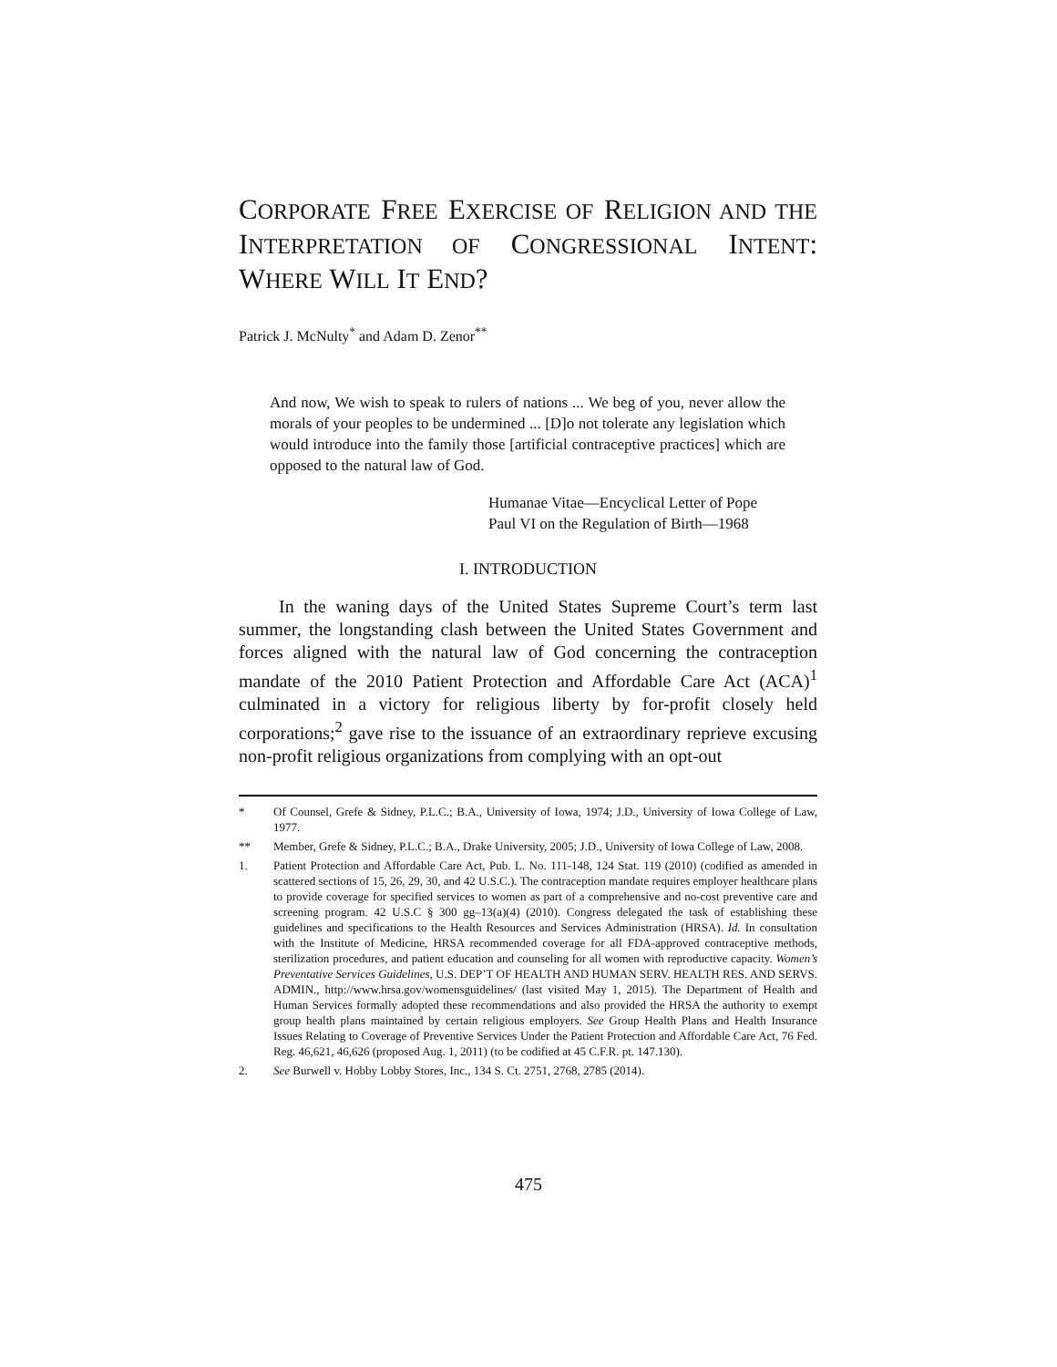CORPORATE FREE EXERCISE OF RELIGION AND THE INTERPRETATION OF CONGRESSIONAL INTENT: WHERE WILL IT END?
Patrick J. McNulty<sup>*</sup> and Adam D. Zenor<sup>**</sup>
And now, We wish to speak to rulers of nations ... We beg of you, never allow the morals of your peoples to be undermined ... [D]o not tolerate any legislation which would introduce into the family those [artificial contraceptive practices] which are opposed to the natural law of God.
Humanae Vitae—Encyclical Letter of Pope
Paul VI on the Regulation of Birth—1968
I. INTRODUCTION
In the waning days of the United States Supreme Court’s term last summer, the longstanding clash between the United States Government and forces aligned with the natural law of God concerning the contraception mandate of the 2010 Patient Protection and Affordable Care Act (ACA)<sup>1</sup> culminated in a victory for religious liberty by for-profit closely held corporations;<sup>2</sup> gave rise to the issuance of an extraordinary reprieve excusing non-profit religious organizations from complying with an opt-out
* Of Counsel, Grefe & Sidney, P.L.C.; B.A., University of Iowa, 1974; J.D., University of Iowa College of Law, 1977.
** Member, Grefe & Sidney, P.L.C.; B.A., Drake University, 2005; J.D., University of Iowa College of Law, 2008.
1. Patient Protection and Affordable Care Act, Pub. L. No. 111-148, 124 Stat. 119 (2010) (codified as amended in scattered sections of 15, 26, 29, 30, and 42 U.S.C.). The contraception mandate requires employer healthcare plans to provide coverage for specified services to women as part of a comprehensive and no-cost preventive care and screening program. 42 U.S.C § 300 gg–13(a)(4) (2010). Congress delegated the task of establishing these guidelines and specifications to the Health Resources and Services Administration (HRSA). Id. In consultation with the Institute of Medicine, HRSA recommended coverage for all FDA-approved contraceptive methods, sterilization procedures, and patient education and counseling for all women with reproductive capacity. Women’s Preventative Services Guidelines, U.S. DEP’T OF HEALTH AND HUMAN SERV. HEALTH RES. AND SERVS. ADMIN., http://www.hrsa.gov/womensguidelines/ (last visited May 1, 2015). The Department of Health and Human Services formally adopted these recommendations and also provided the HRSA the authority to exempt group health plans maintained by certain religious employers. See Group Health Plans and Health Insurance Issues Relating to Coverage of Preventive Services Under the Patient Protection and Affordable Care Act, 76 Fed. Reg. 46,621, 46,626 (proposed Aug. 1, 2011) (to be codified at 45 C.F.R. pt. 147.130).
2. See Burwell v. Hobby Lobby Stores, Inc., 134 S. Ct. 2751, 2768, 2785 (2014).
475